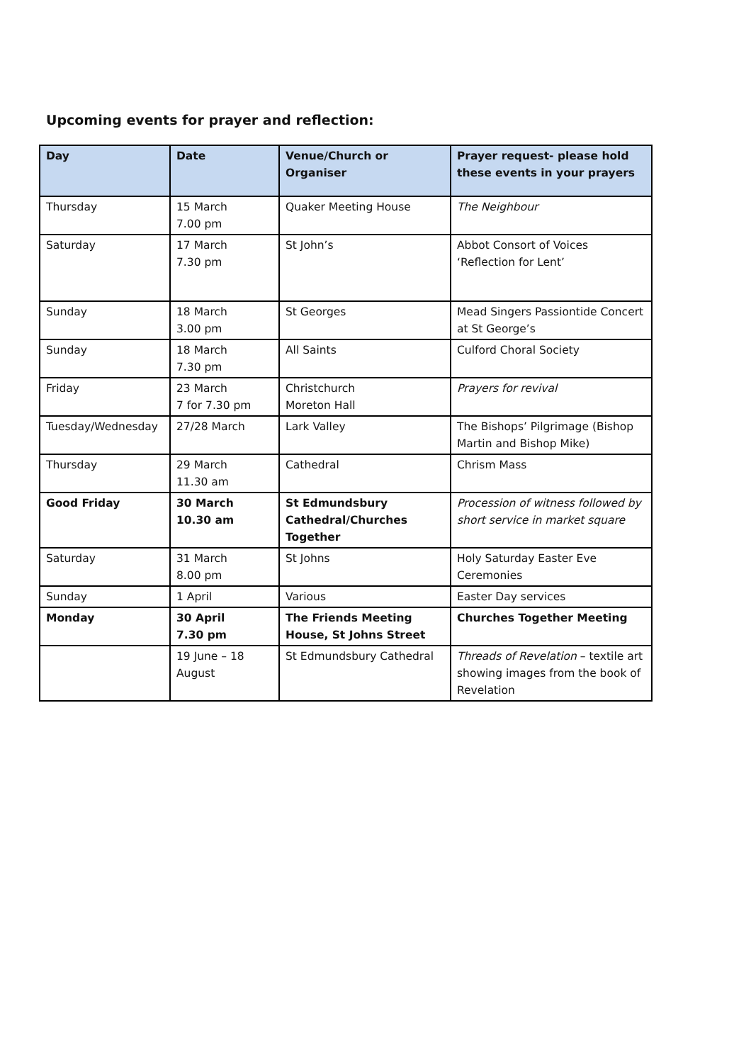Upcoming events for prayer and reflection:
| Day | Date | Venue/Church or Organiser | Prayer request- please hold these events in your prayers |
| --- | --- | --- | --- |
| Thursday | 15 March 7.00 pm | Quaker Meeting House | The Neighbour |
| Saturday | 17 March 7.30 pm | St John’s | Abbot Consort of Voices ‘Reflection for Lent’ |
| Sunday | 18 March 3.00 pm | St Georges | Mead Singers Passiontide Concert at St George’s |
| Sunday | 18 March 7.30 pm | All Saints | Culford Choral Society |
| Friday | 23 March 7 for 7.30 pm | Christchurch Moreton Hall | Prayers for revival |
| Tuesday/Wednesday | 27/28 March | Lark Valley | The Bishops’ Pilgrimage (Bishop Martin and Bishop Mike) |
| Thursday | 29 March 11.30 am | Cathedral | Chrism Mass |
| Good Friday | 30 March 10.30 am | St Edmundsbury Cathedral/Churches Together | Procession of witness followed by short service in market square |
| Saturday | 31 March 8.00 pm | St Johns | Holy Saturday Easter Eve Ceremonies |
| Sunday | 1 April | Various | Easter Day services |
| Monday | 30 April 7.30 pm | The Friends Meeting House, St Johns Street | Churches Together Meeting |
| | 19 June – 18 August | St Edmundsbury Cathedral | Threads of Revelation – textile art showing images from the book of Revelation |